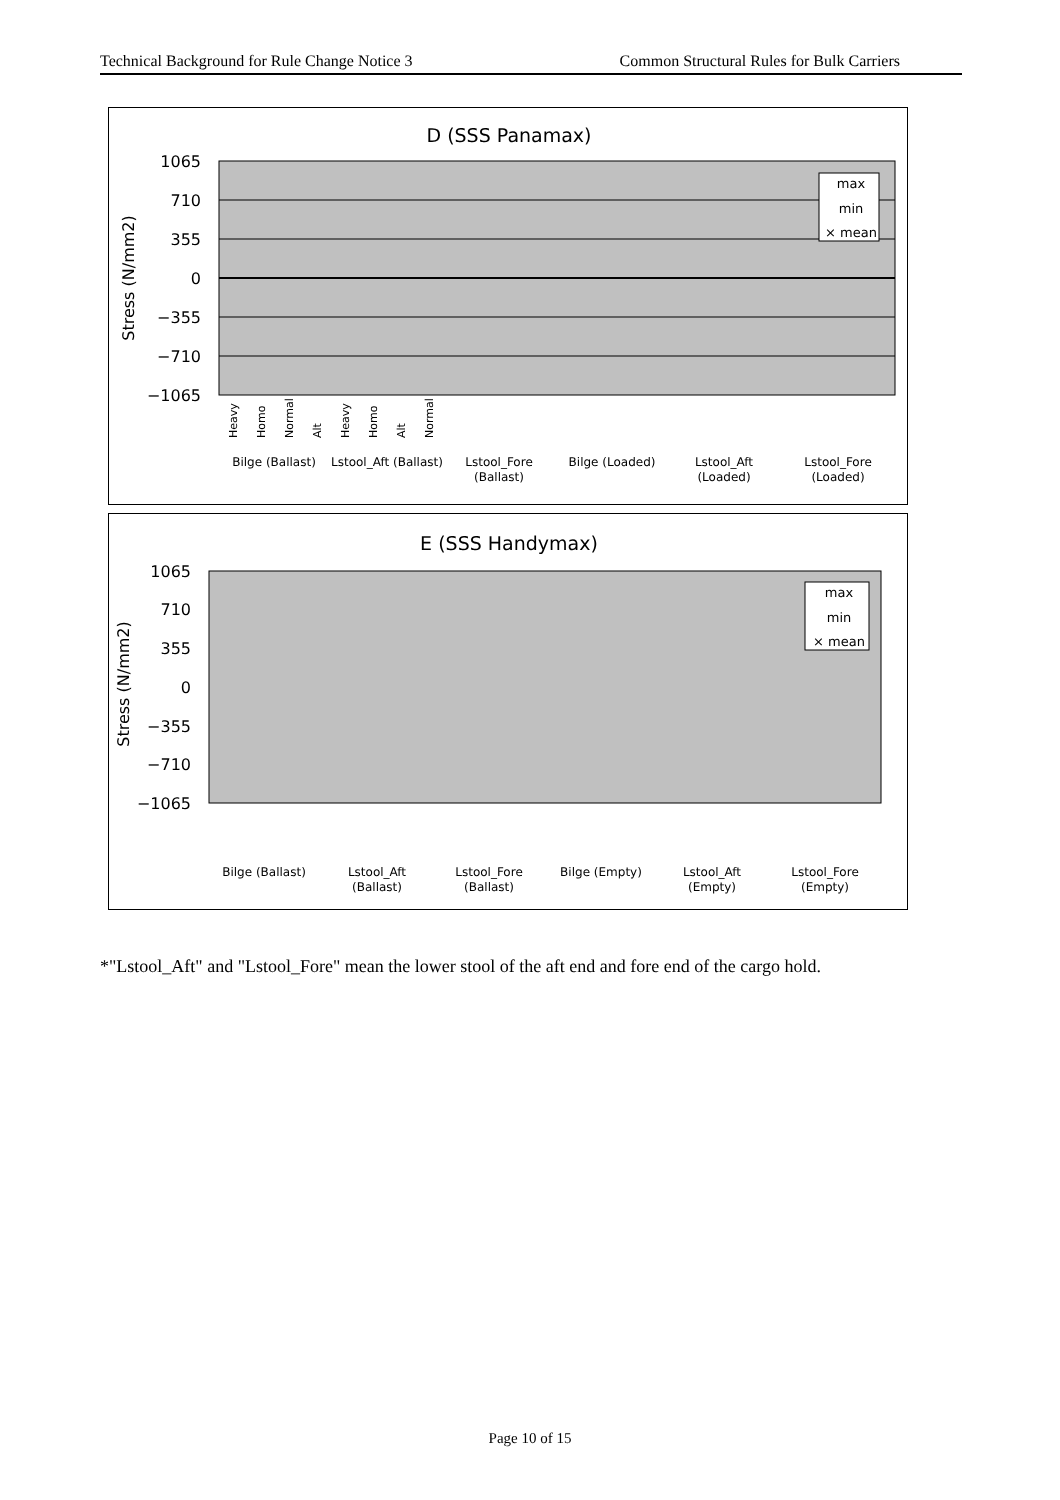Technical Background for Rule Change Notice 3 Common Structural Rules for Bulk Carriers
D (SSS Panamax)
Stress (N/mm2)
1065
710
355
0
−355
−710
−1065
max
min
× mean
Bilge (Ballast)
Lstool_Aft (Ballast)
Lstool_Fore
(Ballast)
Bilge (Loaded)
Lstool_Aft
(Loaded)
Lstool_Fore
(Loaded)
Heavy
Homo
Normal
Alt
Heavy
Homo
Alt
Normal
E (SSS Handymax)
Stress (N/mm2)
1065
710
355
0
−355
−710
−1065
max
min
× mean
Bilge (Ballast)
Lstool_Aft
(Ballast)
Lstool_Fore
(Ballast)
Bilge (Empty)
Lstool_Aft
(Empty)
Lstool_Fore
(Empty)
*"Lstool_Aft" and "Lstool_Fore" mean the lower stool of the aft end and fore end of the cargo hold.
Page 10 of 15